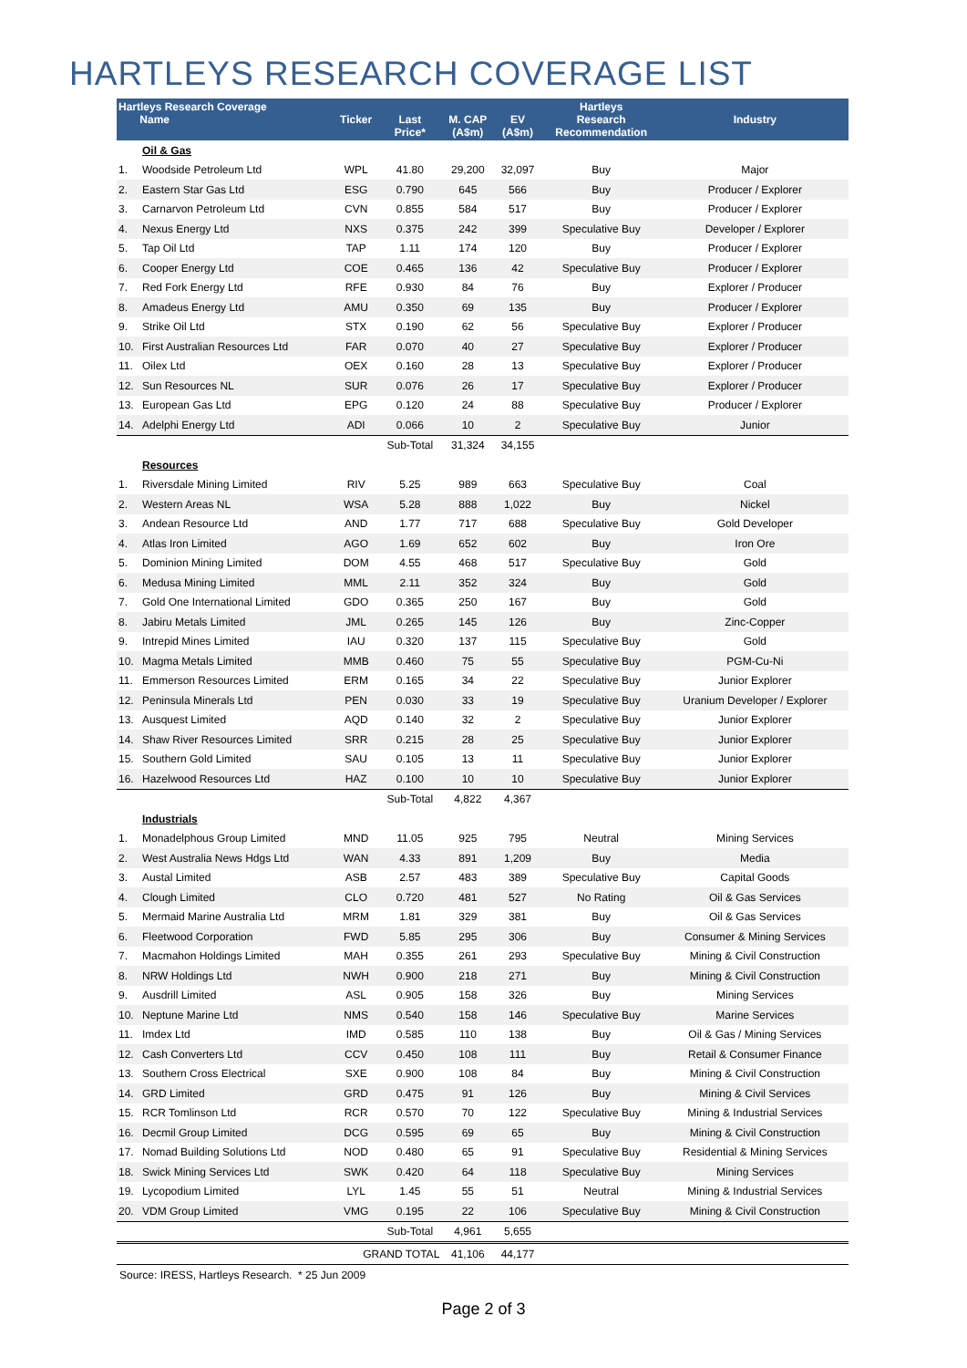HARTLEYS RESEARCH COVERAGE LIST
| Hartleys Research Coverage Name | | Ticker | Last Price* | M. CAP (A$m) | EV (A$m) | Hartleys Research Recommendation | Industry |
| --- | --- | --- | --- | --- | --- | --- | --- |
| | Oil & Gas | | | | | | |
| 1. | Woodside Petroleum Ltd | WPL | 41.80 | 29,200 | 32,097 | Buy | Major |
| 2. | Eastern Star Gas Ltd | ESG | 0.790 | 645 | 566 | Buy | Producer / Explorer |
| 3. | Carnarvon Petroleum Ltd | CVN | 0.855 | 584 | 517 | Buy | Producer / Explorer |
| 4. | Nexus Energy Ltd | NXS | 0.375 | 242 | 399 | Speculative Buy | Developer / Explorer |
| 5. | Tap Oil Ltd | TAP | 1.11 | 174 | 120 | Buy | Producer / Explorer |
| 6. | Cooper Energy Ltd | COE | 0.465 | 136 | 42 | Speculative Buy | Producer / Explorer |
| 7. | Red Fork Energy Ltd | RFE | 0.930 | 84 | 76 | Buy | Explorer / Producer |
| 8. | Amadeus Energy Ltd | AMU | 0.350 | 69 | 135 | Buy | Producer / Explorer |
| 9. | Strike Oil Ltd | STX | 0.190 | 62 | 56 | Speculative Buy | Explorer / Producer |
| 10. | First Australian Resources Ltd | FAR | 0.070 | 40 | 27 | Speculative Buy | Explorer / Producer |
| 11. | Oilex Ltd | OEX | 0.160 | 28 | 13 | Speculative Buy | Explorer / Producer |
| 12. | Sun Resources NL | SUR | 0.076 | 26 | 17 | Speculative Buy | Explorer / Producer |
| 13. | European Gas Ltd | EPG | 0.120 | 24 | 88 | Speculative Buy | Producer / Explorer |
| 14. | Adelphi Energy Ltd | ADI | 0.066 | 10 | 2 | Speculative Buy | Junior |
| | | | Sub-Total | 31,324 | 34,155 | | |
| | Resources | | | | | | |
| 1. | Riversdale Mining Limited | RIV | 5.25 | 989 | 663 | Speculative Buy | Coal |
| 2. | Western Areas NL | WSA | 5.28 | 888 | 1,022 | Buy | Nickel |
| 3. | Andean Resource Ltd | AND | 1.77 | 717 | 688 | Speculative Buy | Gold Developer |
| 4. | Atlas Iron Limited | AGO | 1.69 | 652 | 602 | Buy | Iron Ore |
| 5. | Dominion Mining Limited | DOM | 4.55 | 468 | 517 | Speculative Buy | Gold |
| 6. | Medusa Mining Limited | MML | 2.11 | 352 | 324 | Buy | Gold |
| 7. | Gold One International Limited | GDO | 0.365 | 250 | 167 | Buy | Gold |
| 8. | Jabiru Metals Limited | JML | 0.265 | 145 | 126 | Buy | Zinc-Copper |
| 9. | Intrepid Mines Limited | IAU | 0.320 | 137 | 115 | Speculative Buy | Gold |
| 10. | Magma Metals Limited | MMB | 0.460 | 75 | 55 | Speculative Buy | PGM-Cu-Ni |
| 11. | Emmerson Resources Limited | ERM | 0.165 | 34 | 22 | Speculative Buy | Junior Explorer |
| 12. | Peninsula Minerals Ltd | PEN | 0.030 | 33 | 19 | Speculative Buy | Uranium Developer / Explorer |
| 13. | Ausquest Limited | AQD | 0.140 | 32 | 2 | Speculative Buy | Junior Explorer |
| 14. | Shaw River Resources Limited | SRR | 0.215 | 28 | 25 | Speculative Buy | Junior Explorer |
| 15. | Southern Gold Limited | SAU | 0.105 | 13 | 11 | Speculative Buy | Junior Explorer |
| 16. | Hazelwood Resources Ltd | HAZ | 0.100 | 10 | 10 | Speculative Buy | Junior Explorer |
| | | | Sub-Total | 4,822 | 4,367 | | |
| | Industrials | | | | | | |
| 1. | Monadelphous Group Limited | MND | 11.05 | 925 | 795 | Neutral | Mining Services |
| 2. | West Australia News Hdgs Ltd | WAN | 4.33 | 891 | 1,209 | Buy | Media |
| 3. | Austal Limited | ASB | 2.57 | 483 | 389 | Speculative Buy | Capital Goods |
| 4. | Clough Limited | CLO | 0.720 | 481 | 527 | No Rating | Oil & Gas Services |
| 5. | Mermaid Marine Australia Ltd | MRM | 1.81 | 329 | 381 | Buy | Oil & Gas Services |
| 6. | Fleetwood Corporation | FWD | 5.85 | 295 | 306 | Buy | Consumer & Mining Services |
| 7. | Macmahon Holdings Limited | MAH | 0.355 | 261 | 293 | Speculative Buy | Mining & Civil Construction |
| 8. | NRW Holdings Ltd | NWH | 0.900 | 218 | 271 | Buy | Mining & Civil Construction |
| 9. | Ausdrill Limited | ASL | 0.905 | 158 | 326 | Buy | Mining Services |
| 10. | Neptune Marine Ltd | NMS | 0.540 | 158 | 146 | Speculative Buy | Marine Services |
| 11. | Imdex Ltd | IMD | 0.585 | 110 | 138 | Buy | Oil & Gas / Mining Services |
| 12. | Cash Converters Ltd | CCV | 0.450 | 108 | 111 | Buy | Retail & Consumer Finance |
| 13. | Southern Cross Electrical | SXE | 0.900 | 108 | 84 | Buy | Mining & Civil Construction |
| 14. | GRD Limited | GRD | 0.475 | 91 | 126 | Buy | Mining & Civil Services |
| 15. | RCR Tomlinson Ltd | RCR | 0.570 | 70 | 122 | Speculative Buy | Mining & Industrial Services |
| 16. | Decmil Group Limited | DCG | 0.595 | 69 | 65 | Buy | Mining & Civil Construction |
| 17. | Nomad Building Solutions Ltd | NOD | 0.480 | 65 | 91 | Speculative Buy | Residential & Mining Services |
| 18. | Swick Mining Services Ltd | SWK | 0.420 | 64 | 118 | Speculative Buy | Mining Services |
| 19. | Lycopodium Limited | LYL | 1.45 | 55 | 51 | Neutral | Mining & Industrial Services |
| 20. | VDM Group Limited | VMG | 0.195 | 22 | 106 | Speculative Buy | Mining & Civil Construction |
| | | | Sub-Total | 4,961 | 5,655 | | |
| | | GRAND TOTAL | | 41,106 | 44,177 | | |
Source: IRESS, Hartleys Research. * 25 Jun 2009
Page 2 of 3